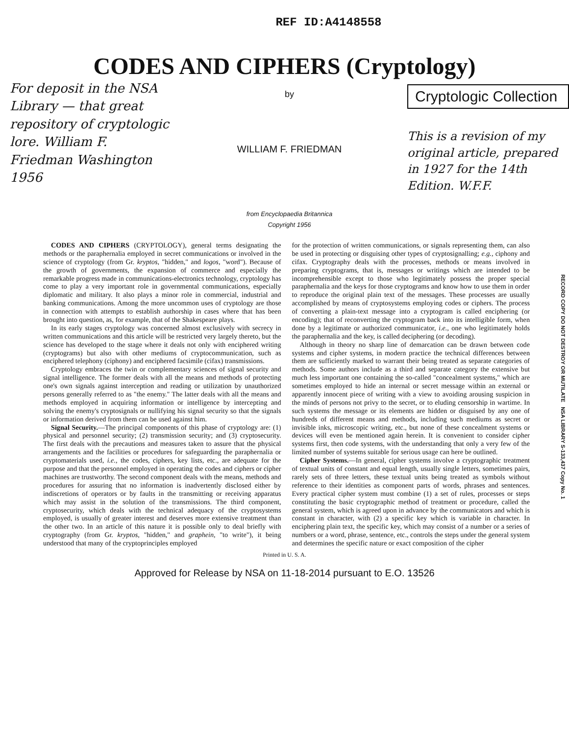REF ID:A4148558
CODES AND CIPHERS (Cryptology)
For deposit in the NSA Library — that great repository of cryptologic lore. William F. Friedman Washington 1956
by
WILLIAM F. FRIEDMAN
from Encyclopaedia Britannica
Copyright 1956
Cryptologic Collection
This is a revision of my original article, prepared in 1927 for the 14th Edition. W.F.F.
CODES AND CIPHERS (CRYPTOLOGY), general terms designating the methods or the paraphernalia employed in secret communications or involved in the science of cryptology (from Gr. kryptos, "hidden," and logos, "word"). Because of the growth of governments, the expansion of commerce and especially the remarkable progress made in communications-electronics technology, cryptology has come to play a very important role in governmental communications, especially diplomatic and military. It also plays a minor role in commercial, industrial and banking communications. Among the more uncommon uses of cryptology are those in connection with attempts to establish authorship in cases where that has been brought into question, as, for example, that of the Shakespeare plays.
In its early stages cryptology was concerned almost exclusively with secrecy in written communications and this article will be restricted very largely thereto, but the science has developed to the stage where it deals not only with enciphered writing (cryptograms) but also with other mediums of cryptocommunication, such as enciphered telephony (ciphony) and enciphered facsimile (cifax) transmissions.
Cryptology embraces the twin or complementary sciences of signal security and signal intelligence. The former deals with all the means and methods of protecting one's own signals against interception and reading or utilization by unauthorized persons generally referred to as "the enemy." The latter deals with all the means and methods employed in acquiring information or intelligence by intercepting and solving the enemy's cryptosignals or nullifying his signal security so that the signals or information derived from them can be used against him.
Signal Security.—The principal components of this phase of cryptology are: (1) physical and personnel security; (2) transmission security; and (3) cryptosecurity. The first deals with the precautions and measures taken to assure that the physical arrangements and the facilities or procedures for safeguarding the paraphernalia or cryptomaterials used, i.e., the codes, ciphers, key lists, etc., are adequate for the purpose and that the personnel employed in operating the codes and ciphers or cipher machines are trustworthy. The second component deals with the means, methods and procedures for assuring that no information is inadvertently disclosed either by indiscretions of operators or by faults in the transmitting or receiving apparatus which may assist in the solution of the transmissions. The third component, cryptosecurity, which deals with the technical adequacy of the cryptosystems employed, is usually of greater interest and deserves more extensive treatment than the other two. In an article of this nature it is possible only to deal briefly with cryptography (from Gr. kryptos, "hidden," and graphein, "to write"), it being understood that many of the cryptoprinciples employed
for the protection of written communications, or signals representing them, can also be used in protecting or disguising other types of cryptosignalling; e.g., ciphony and cifax. Cryptography deals with the processes, methods or means involved in preparing cryptograms, that is, messages or writings which are intended to be incomprehensible except to those who legitimately possess the proper special paraphernalia and the keys for those cryptograms and know how to use them in order to reproduce the original plain text of the messages. These processes are usually accomplished by means of cryptosystems employing codes or ciphers. The process of converting a plain-text message into a cryptogram is called enciphering (or encoding); that of reconverting the cryptogram back into its intelligible form, when done by a legitimate or authorized communicator, i.e., one who legitimately holds the paraphernalia and the key, is called deciphering (or decoding).
Although in theory no sharp line of demarcation can be drawn between code systems and cipher systems, in modern practice the technical differences between them are sufficiently marked to warrant their being treated as separate categories of methods. Some authors include as a third and separate category the extensive but much less important one containing the so-called "concealment systems," which are sometimes employed to hide an internal or secret message within an external or apparently innocent piece of writing with a view to avoiding arousing suspicion in the minds of persons not privy to the secret, or to eluding censorship in wartime. In such systems the message or its elements are hidden or disguised by any one of hundreds of different means and methods, including such mediums as secret or invisible inks, microscopic writing, etc., but none of these concealment systems or devices will even be mentioned again herein. It is convenient to consider cipher systems first, then code systems, with the understanding that only a very few of the limited number of systems suitable for serious usage can here be outlined.
Cipher Systems.—In general, cipher systems involve a cryptographic treatment of textual units of constant and equal length, usually single letters, sometimes pairs, rarely sets of three letters, these textual units being treated as symbols without reference to their identities as component parts of words, phrases and sentences. Every practical cipher system must combine (1) a set of rules, processes or steps constituting the basic cryptographic method of treatment or procedure, called the general system, which is agreed upon in advance by the communicators and which is constant in character, with (2) a specific key which is variable in character. In enciphering plain text, the specific key, which may consist of a number or a series of numbers or a word, phrase, sentence, etc., controls the steps under the general system and determines the specific nature or exact composition of the cipher
RECORD COPY DO NOT DESTROY OR MUTILATE NSA LIBRARY S-133,437 Copy No. 1
Printed in U. S. A.
Approved for Release by NSA on 11-18-2014 pursuant to E.O. 13526